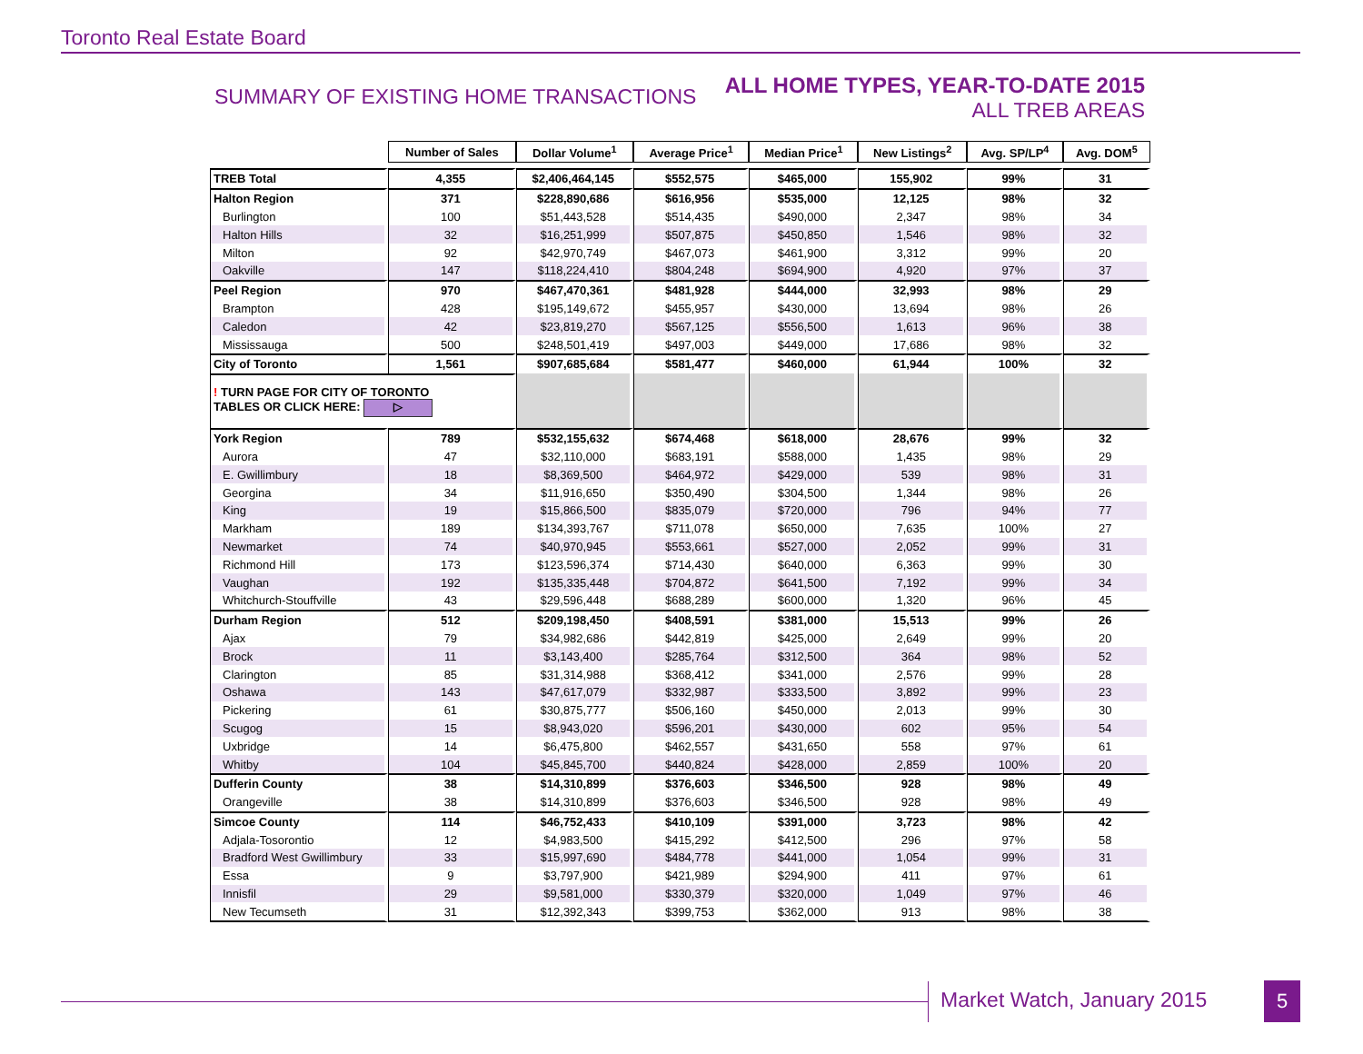Toronto Real Estate Board
SUMMARY OF EXISTING HOME TRANSACTIONS
ALL HOME TYPES, YEAR-TO-DATE 2015
ALL TREB AREAS
| | Number of Sales | Dollar Volume<sup>1</sup> | Average Price<sup>1</sup> | Median Price<sup>1</sup> | New Listings<sup>2</sup> | Avg. SP/LP<sup>4</sup> | Avg. DOM<sup>5</sup> |
| TREB Total | 4,355 | $2,406,464,145 | $552,575 | $465,000 | 155,902 | 99% | 31 |
| Halton Region | 371 | $228,890,686 | $616,956 | $535,000 | 12,125 | 98% | 32 |
| Burlington | 100 | $51,443,528 | $514,435 | $490,000 | 2,347 | 98% | 34 |
| Halton Hills | 32 | $16,251,999 | $507,875 | $450,850 | 1,546 | 98% | 32 |
| Milton | 92 | $42,970,749 | $467,073 | $461,900 | 3,312 | 99% | 20 |
| Oakville | 147 | $118,224,410 | $804,248 | $694,900 | 4,920 | 97% | 37 |
| Peel Region | 970 | $467,470,361 | $481,928 | $444,000 | 32,993 | 98% | 29 |
| Brampton | 428 | $195,149,672 | $455,957 | $430,000 | 13,694 | 98% | 26 |
| Caledon | 42 | $23,819,270 | $567,125 | $556,500 | 1,613 | 96% | 38 |
| Mississauga | 500 | $248,501,419 | $497,003 | $449,000 | 17,686 | 98% | 32 |
| City of Toronto | 1,561 | $907,685,684 | $581,477 | $460,000 | 61,944 | 100% | 32 |
| ! TURN PAGE FOR CITY OF TORONTO TABLES OR CLICK HERE: ▷ | | | | | | | |
| York Region | 789 | $532,155,632 | $674,468 | $618,000 | 28,676 | 99% | 32 |
| Aurora | 47 | $32,110,000 | $683,191 | $588,000 | 1,435 | 98% | 29 |
| E. Gwillimbury | 18 | $8,369,500 | $464,972 | $429,000 | 539 | 98% | 31 |
| Georgina | 34 | $11,916,650 | $350,490 | $304,500 | 1,344 | 98% | 26 |
| King | 19 | $15,866,500 | $835,079 | $720,000 | 796 | 94% | 77 |
| Markham | 189 | $134,393,767 | $711,078 | $650,000 | 7,635 | 100% | 27 |
| Newmarket | 74 | $40,970,945 | $553,661 | $527,000 | 2,052 | 99% | 31 |
| Richmond Hill | 173 | $123,596,374 | $714,430 | $640,000 | 6,363 | 99% | 30 |
| Vaughan | 192 | $135,335,448 | $704,872 | $641,500 | 7,192 | 99% | 34 |
| Whitchurch-Stouffville | 43 | $29,596,448 | $688,289 | $600,000 | 1,320 | 96% | 45 |
| Durham Region | 512 | $209,198,450 | $408,591 | $381,000 | 15,513 | 99% | 26 |
| Ajax | 79 | $34,982,686 | $442,819 | $425,000 | 2,649 | 99% | 20 |
| Brock | 11 | $3,143,400 | $285,764 | $312,500 | 364 | 98% | 52 |
| Clarington | 85 | $31,314,988 | $368,412 | $341,000 | 2,576 | 99% | 28 |
| Oshawa | 143 | $47,617,079 | $332,987 | $333,500 | 3,892 | 99% | 23 |
| Pickering | 61 | $30,875,777 | $506,160 | $450,000 | 2,013 | 99% | 30 |
| Scugog | 15 | $8,943,020 | $596,201 | $430,000 | 602 | 95% | 54 |
| Uxbridge | 14 | $6,475,800 | $462,557 | $431,650 | 558 | 97% | 61 |
| Whitby | 104 | $45,845,700 | $440,824 | $428,000 | 2,859 | 100% | 20 |
| Dufferin County | 38 | $14,310,899 | $376,603 | $346,500 | 928 | 98% | 49 |
| Orangeville | 38 | $14,310,899 | $376,603 | $346,500 | 928 | 98% | 49 |
| Simcoe County | 114 | $46,752,433 | $410,109 | $391,000 | 3,723 | 98% | 42 |
| Adjala-Tosorontio | 12 | $4,983,500 | $415,292 | $412,500 | 296 | 97% | 58 |
| Bradford West Gwillimbury | 33 | $15,997,690 | $484,778 | $441,000 | 1,054 | 99% | 31 |
| Essa | 9 | $3,797,900 | $421,989 | $294,900 | 411 | 97% | 61 |
| Innisfil | 29 | $9,581,000 | $330,379 | $320,000 | 1,049 | 97% | 46 |
| New Tecumseth | 31 | $12,392,343 | $399,753 | $362,000 | 913 | 98% | 38 |
Market Watch, January 2015 5